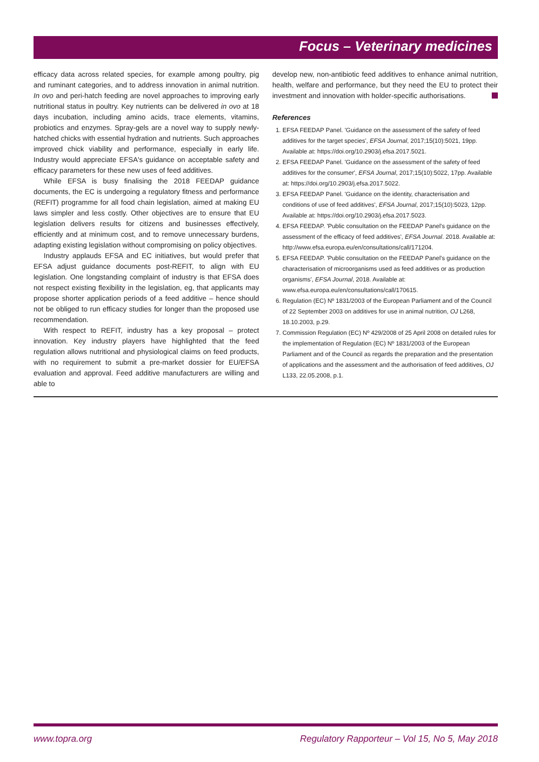Focus – Veterinary medicines
efficacy data across related species, for example among poultry, pig and ruminant categories, and to address innovation in animal nutrition. In ovo and peri-hatch feeding are novel approaches to improving early nutritional status in poultry. Key nutrients can be delivered in ovo at 18 days incubation, including amino acids, trace elements, vitamins, probiotics and enzymes. Spray-gels are a novel way to supply newly-hatched chicks with essential hydration and nutrients. Such approaches improved chick viability and performance, especially in early life. Industry would appreciate EFSA's guidance on acceptable safety and efficacy parameters for these new uses of feed additives.
While EFSA is busy finalising the 2018 FEEDAP guidance documents, the EC is undergoing a regulatory fitness and performance (REFIT) programme for all food chain legislation, aimed at making EU laws simpler and less costly. Other objectives are to ensure that EU legislation delivers results for citizens and businesses effectively, efficiently and at minimum cost, and to remove unnecessary burdens, adapting existing legislation without compromising on policy objectives.
Industry applauds EFSA and EC initiatives, but would prefer that EFSA adjust guidance documents post-REFIT, to align with EU legislation. One longstanding complaint of industry is that EFSA does not respect existing flexibility in the legislation, eg, that applicants may propose shorter application periods of a feed additive – hence should not be obliged to run efficacy studies for longer than the proposed use recommendation.
With respect to REFIT, industry has a key proposal – protect innovation. Key industry players have highlighted that the feed regulation allows nutritional and physiological claims on feed products, with no requirement to submit a pre-market dossier for EU/EFSA evaluation and approval. Feed additive manufacturers are willing and able to
develop new, non-antibiotic feed additives to enhance animal nutrition, health, welfare and performance, but they need the EU to protect their investment and innovation with holder-specific authorisations.
References
1. EFSA FEEDAP Panel. 'Guidance on the assessment of the safety of feed additives for the target species', EFSA Journal, 2017;15(10):5021, 19pp. Available at: https://doi.org/10.2903/j.efsa.2017.5021.
2. EFSA FEEDAP Panel. 'Guidance on the assessment of the safety of feed additives for the consumer', EFSA Journal, 2017;15(10):5022, 17pp. Available at: https://doi.org/10.2903/j.efsa.2017.5022.
3. EFSA FEEDAP Panel. 'Guidance on the identity, characterisation and conditions of use of feed additives', EFSA Journal, 2017;15(10):5023, 12pp. Available at: https://doi.org/10.2903/j.efsa.2017.5023.
4. EFSA FEEDAP. 'Public consultation on the FEEDAP Panel's guidance on the assessment of the efficacy of feed additives', EFSA Journal. 2018. Available at: http://www.efsa.europa.eu/en/consultations/call/171204.
5. EFSA FEEDAP. 'Public consultation on the FEEDAP Panel's guidance on the characterisation of microorganisms used as feed additives or as production organisms', EFSA Journal, 2018. Available at: www.efsa.europa.eu/en/consultations/call/170615.
6. Regulation (EC) Nº 1831/2003 of the European Parliament and of the Council of 22 September 2003 on additives for use in animal nutrition, OJ L268, 18.10.2003, p.29.
7. Commission Regulation (EC) Nº 429/2008 of 25 April 2008 on detailed rules for the implementation of Regulation (EC) Nº 1831/2003 of the European Parliament and of the Council as regards the preparation and the presentation of applications and the assessment and the authorisation of feed additives, OJ L133, 22.05.2008, p.1.
www.topra.org Regulatory Rapporteur – Vol 15, No 5, May 2018